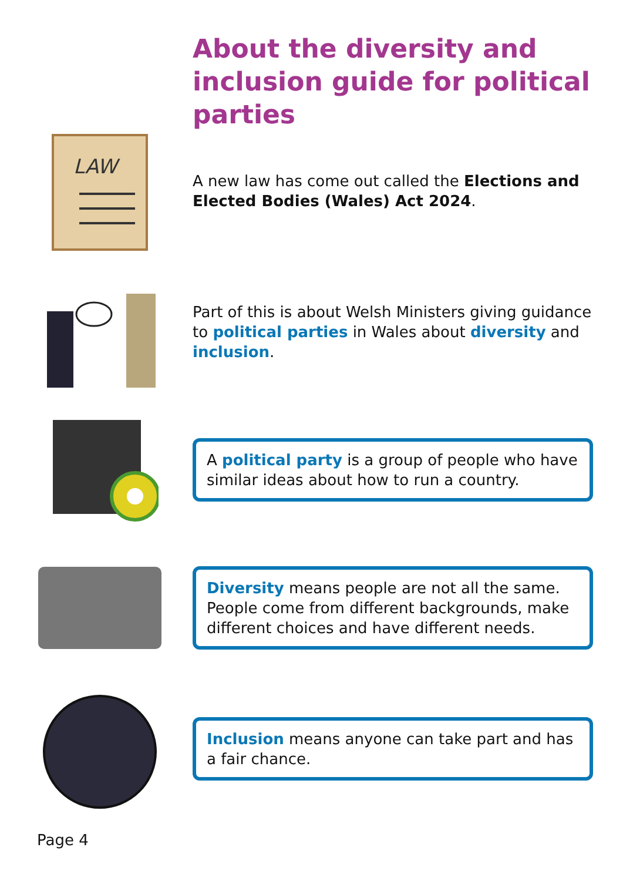About the diversity and inclusion guide for political parties
LAW
A new law has come out called the Elections and Elected Bodies (Wales) Act 2024.
Part of this is about Welsh Ministers giving guidance to political parties in Wales about diversity and inclusion.
A political party is a group of people who have similar ideas about how to run a country.
Diversity means people are not all the same. People come from different backgrounds, make different choices and have different needs.
Inclusion means anyone can take part and has a fair chance.
Page 4